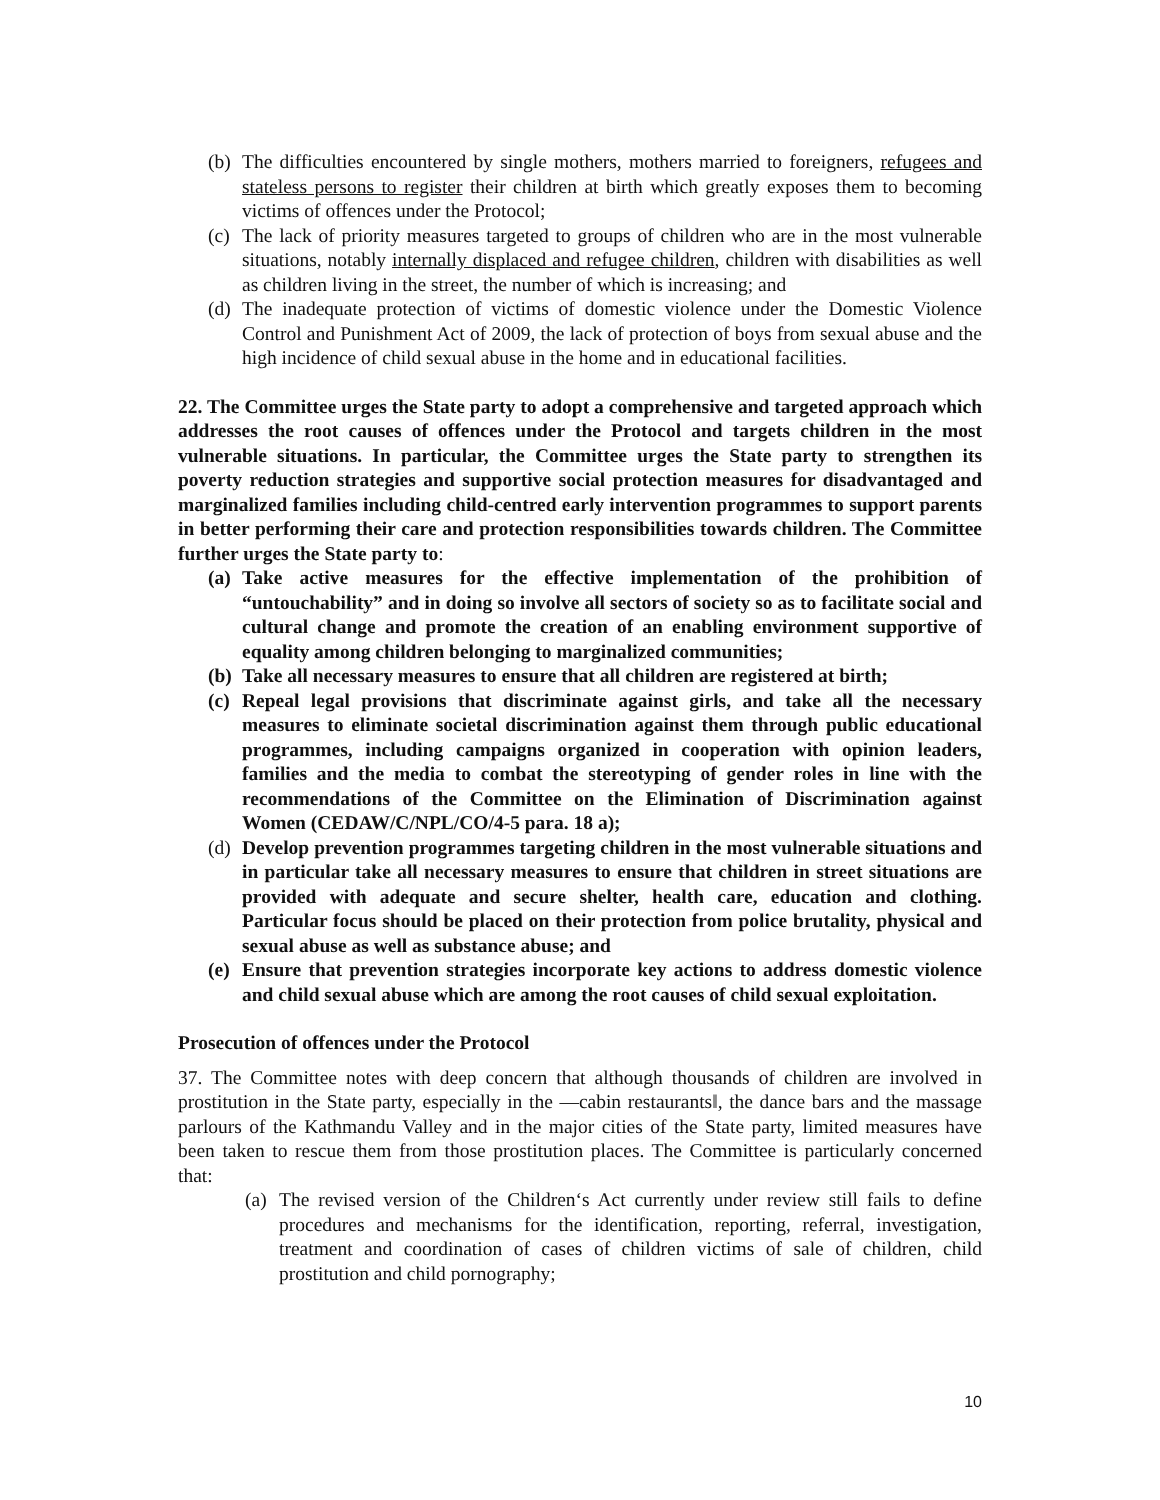(b) The difficulties encountered by single mothers, mothers married to foreigners, refugees and stateless persons to register their children at birth which greatly exposes them to becoming victims of offences under the Protocol;
(c) The lack of priority measures targeted to groups of children who are in the most vulnerable situations, notably internally displaced and refugee children, children with disabilities as well as children living in the street, the number of which is increasing; and
(d) The inadequate protection of victims of domestic violence under the Domestic Violence Control and Punishment Act of 2009, the lack of protection of boys from sexual abuse and the high incidence of child sexual abuse in the home and in educational facilities.
22. The Committee urges the State party to adopt a comprehensive and targeted approach which addresses the root causes of offences under the Protocol and targets children in the most vulnerable situations. In particular, the Committee urges the State party to strengthen its poverty reduction strategies and supportive social protection measures for disadvantaged and marginalized families including child-centred early intervention programmes to support parents in better performing their care and protection responsibilities towards children. The Committee further urges the State party to:
(a) Take active measures for the effective implementation of the prohibition of “untouchability” and in doing so involve all sectors of society so as to facilitate social and cultural change and promote the creation of an enabling environment supportive of equality among children belonging to marginalized communities;
(b) Take all necessary measures to ensure that all children are registered at birth;
(c) Repeal legal provisions that discriminate against girls, and take all the necessary measures to eliminate societal discrimination against them through public educational programmes, including campaigns organized in cooperation with opinion leaders, families and the media to combat the stereotyping of gender roles in line with the recommendations of the Committee on the Elimination of Discrimination against Women (CEDAW/C/NPL/CO/4-5 para. 18 a);
(d) Develop prevention programmes targeting children in the most vulnerable situations and in particular take all necessary measures to ensure that children in street situations are provided with adequate and secure shelter, health care, education and clothing. Particular focus should be placed on their protection from police brutality, physical and sexual abuse as well as substance abuse; and
(e) Ensure that prevention strategies incorporate key actions to address domestic violence and child sexual abuse which are among the root causes of child sexual exploitation.
Prosecution of offences under the Protocol
37. The Committee notes with deep concern that although thousands of children are involved in prostitution in the State party, especially in the ―cabin restaurants‖, the dance bars and the massage parlours of the Kathmandu Valley and in the major cities of the State party, limited measures have been taken to rescue them from those prostitution places. The Committee is particularly concerned that:
(a) The revised version of the Children‘s Act currently under review still fails to define procedures and mechanisms for the identification, reporting, referral, investigation, treatment and coordination of cases of children victims of sale of children, child prostitution and child pornography;
10